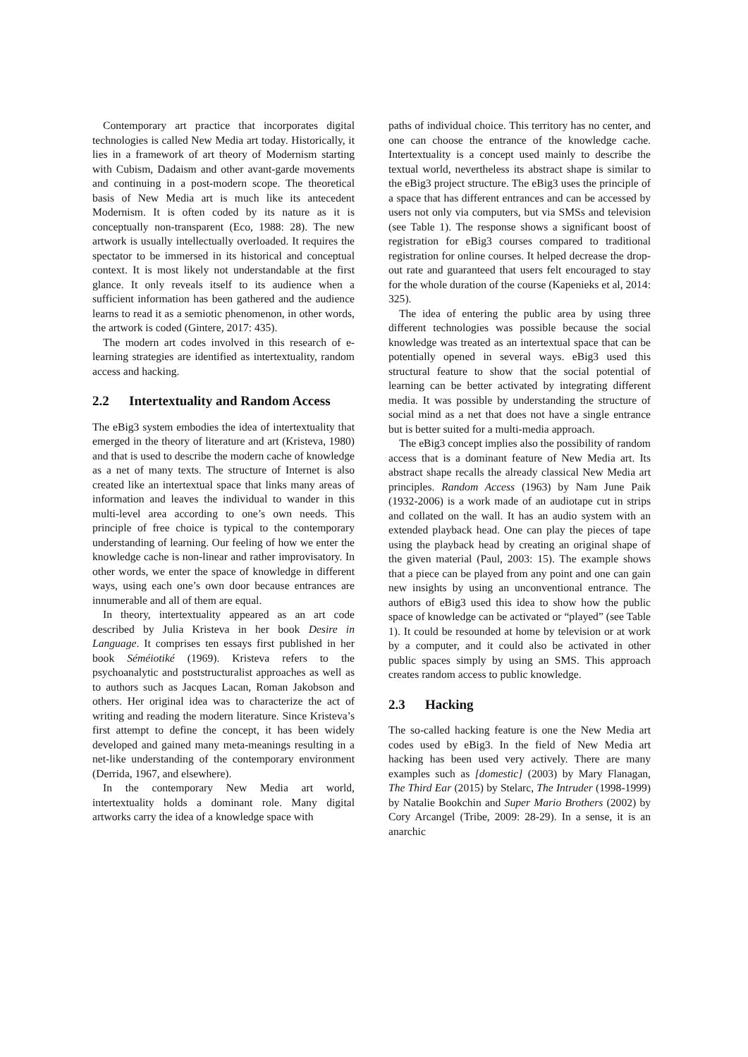Contemporary art practice that incorporates digital technologies is called New Media art today. Historically, it lies in a framework of art theory of Modernism starting with Cubism, Dadaism and other avant-garde movements and continuing in a post-modern scope. The theoretical basis of New Media art is much like its antecedent Modernism. It is often coded by its nature as it is conceptually non-transparent (Eco, 1988: 28). The new artwork is usually intellectually overloaded. It requires the spectator to be immersed in its historical and conceptual context. It is most likely not understandable at the first glance. It only reveals itself to its audience when a sufficient information has been gathered and the audience learns to read it as a semiotic phenomenon, in other words, the artwork is coded (Gintere, 2017: 435).
The modern art codes involved in this research of e-learning strategies are identified as intertextuality, random access and hacking.
2.2 Intertextuality and Random Access
The eBig3 system embodies the idea of intertextuality that emerged in the theory of literature and art (Kristeva, 1980) and that is used to describe the modern cache of knowledge as a net of many texts. The structure of Internet is also created like an intertextual space that links many areas of information and leaves the individual to wander in this multi-level area according to one’s own needs. This principle of free choice is typical to the contemporary understanding of learning. Our feeling of how we enter the knowledge cache is non-linear and rather improvisatory. In other words, we enter the space of knowledge in different ways, using each one’s own door because entrances are innumerable and all of them are equal.
In theory, intertextuality appeared as an art code described by Julia Kristeva in her book Desire in Language. It comprises ten essays first published in her book Séméiotiké (1969). Kristeva refers to the psychoanalytic and poststructuralist approaches as well as to authors such as Jacques Lacan, Roman Jakobson and others. Her original idea was to characterize the act of writing and reading the modern literature. Since Kristeva’s first attempt to define the concept, it has been widely developed and gained many meta-meanings resulting in a net-like understanding of the contemporary environment (Derrida, 1967, and elsewhere).
In the contemporary New Media art world, intertextuality holds a dominant role. Many digital artworks carry the idea of a knowledge space with
paths of individual choice. This territory has no center, and one can choose the entrance of the knowledge cache. Intertextuality is a concept used mainly to describe the textual world, nevertheless its abstract shape is similar to the eBig3 project structure. The eBig3 uses the principle of a space that has different entrances and can be accessed by users not only via computers, but via SMSs and television (see Table 1). The response shows a significant boost of registration for eBig3 courses compared to traditional registration for online courses. It helped decrease the drop-out rate and guaranteed that users felt encouraged to stay for the whole duration of the course (Kapenieks et al, 2014: 325).
The idea of entering the public area by using three different technologies was possible because the social knowledge was treated as an intertextual space that can be potentially opened in several ways. eBig3 used this structural feature to show that the social potential of learning can be better activated by integrating different media. It was possible by understanding the structure of social mind as a net that does not have a single entrance but is better suited for a multi-media approach.
The eBig3 concept implies also the possibility of random access that is a dominant feature of New Media art. Its abstract shape recalls the already classical New Media art principles. Random Access (1963) by Nam June Paik (1932-2006) is a work made of an audiotape cut in strips and collated on the wall. It has an audio system with an extended playback head. One can play the pieces of tape using the playback head by creating an original shape of the given material (Paul, 2003: 15). The example shows that a piece can be played from any point and one can gain new insights by using an unconventional entrance. The authors of eBig3 used this idea to show how the public space of knowledge can be activated or “played” (see Table 1). It could be resounded at home by television or at work by a computer, and it could also be activated in other public spaces simply by using an SMS. This approach creates random access to public knowledge.
2.3 Hacking
The so-called hacking feature is one the New Media art codes used by eBig3. In the field of New Media art hacking has been used very actively. There are many examples such as [domestic] (2003) by Mary Flanagan, The Third Ear (2015) by Stelarc, The Intruder (1998-1999) by Natalie Bookchin and Super Mario Brothers (2002) by Cory Arcangel (Tribe, 2009: 28-29). In a sense, it is an anarchic